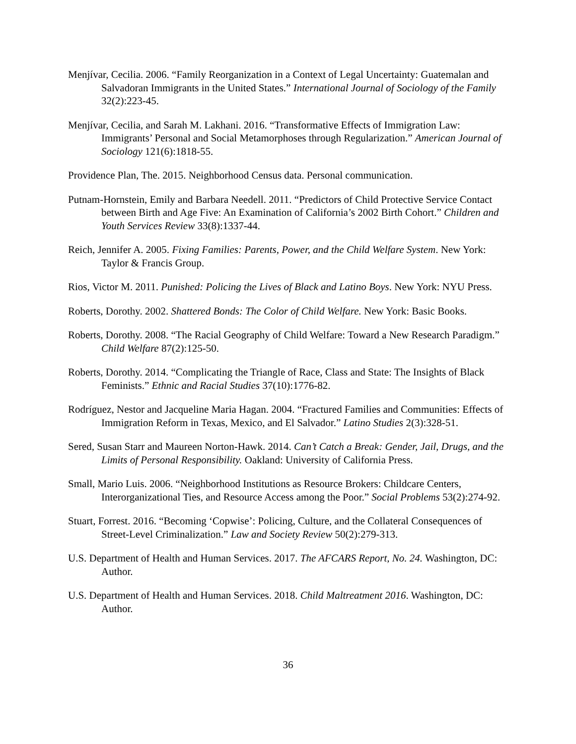Menjívar, Cecilia. 2006. “Family Reorganization in a Context of Legal Uncertainty: Guatemalan and Salvadoran Immigrants in the United States.” International Journal of Sociology of the Family 32(2):223-45.
Menjívar, Cecilia, and Sarah M. Lakhani. 2016. “Transformative Effects of Immigration Law: Immigrants’ Personal and Social Metamorphoses through Regularization.” American Journal of Sociology 121(6):1818-55.
Providence Plan, The. 2015. Neighborhood Census data. Personal communication.
Putnam-Hornstein, Emily and Barbara Needell. 2011. “Predictors of Child Protective Service Contact between Birth and Age Five: An Examination of California’s 2002 Birth Cohort.” Children and Youth Services Review 33(8):1337-44.
Reich, Jennifer A. 2005. Fixing Families: Parents, Power, and the Child Welfare System. New York: Taylor & Francis Group.
Rios, Victor M. 2011. Punished: Policing the Lives of Black and Latino Boys. New York: NYU Press.
Roberts, Dorothy. 2002. Shattered Bonds: The Color of Child Welfare. New York: Basic Books.
Roberts, Dorothy. 2008. “The Racial Geography of Child Welfare: Toward a New Research Paradigm.” Child Welfare 87(2):125-50.
Roberts, Dorothy. 2014. “Complicating the Triangle of Race, Class and State: The Insights of Black Feminists.” Ethnic and Racial Studies 37(10):1776-82.
Rodríguez, Nestor and Jacqueline Maria Hagan. 2004. “Fractured Families and Communities: Effects of Immigration Reform in Texas, Mexico, and El Salvador.” Latino Studies 2(3):328-51.
Sered, Susan Starr and Maureen Norton-Hawk. 2014. Can’t Catch a Break: Gender, Jail, Drugs, and the Limits of Personal Responsibility. Oakland: University of California Press.
Small, Mario Luis. 2006. “Neighborhood Institutions as Resource Brokers: Childcare Centers, Interorganizational Ties, and Resource Access among the Poor.” Social Problems 53(2):274-92.
Stuart, Forrest. 2016. “Becoming ‘Copwise’: Policing, Culture, and the Collateral Consequences of Street-Level Criminalization.” Law and Society Review 50(2):279-313.
U.S. Department of Health and Human Services. 2017. The AFCARS Report, No. 24. Washington, DC: Author.
U.S. Department of Health and Human Services. 2018. Child Maltreatment 2016. Washington, DC: Author.
36